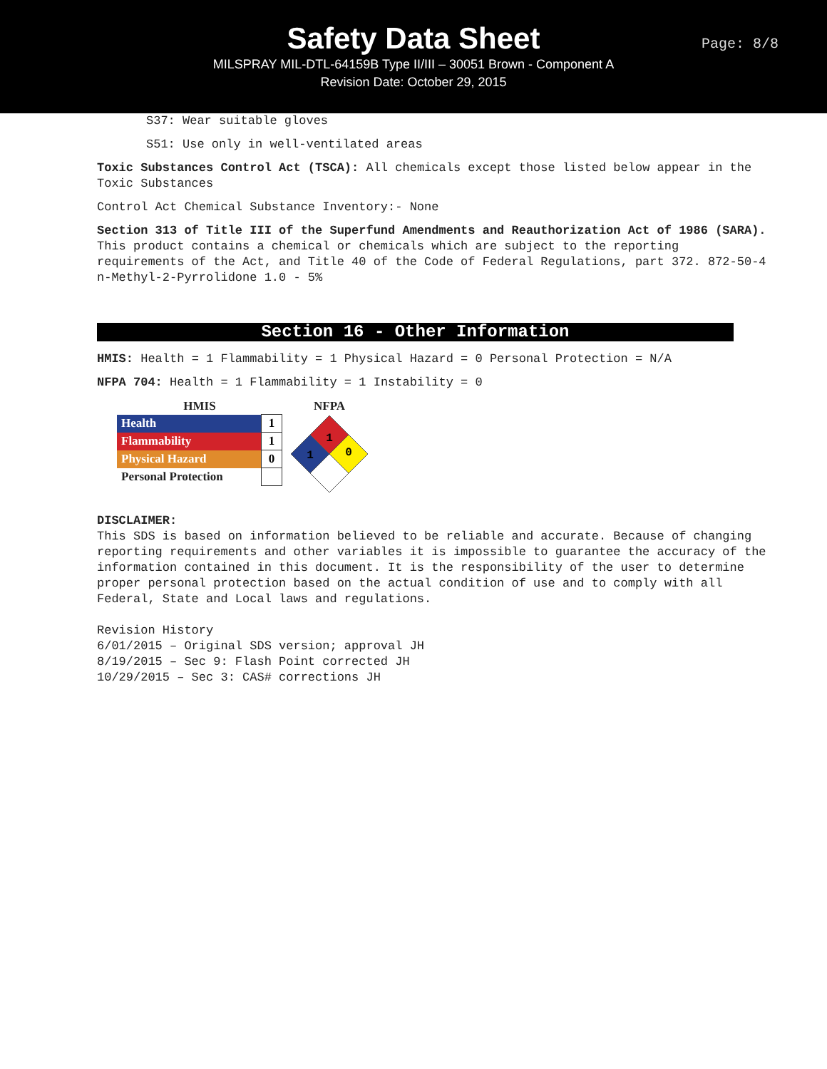Safety Data Sheet
MILSPRAY MIL-DTL-64159B Type II/III – 30051 Brown - Component A
Revision Date: October 29, 2015
Page: 8/8
S37: Wear suitable gloves
S51: Use only in well-ventilated areas
Toxic Substances Control Act (TSCA): All chemicals except those listed below appear in the Toxic Substances
Control Act Chemical Substance Inventory:- None
Section 313 of Title III of the Superfund Amendments and Reauthorization Act of 1986 (SARA). This product contains a chemical or chemicals which are subject to the reporting requirements of the Act, and Title 40 of the Code of Federal Regulations, part 372. 872-50-4 n-Methyl-2-Pyrrolidone 1.0 - 5%
Section 16 - Other Information
HMIS: Health = 1 Flammability = 1 Physical Hazard = 0 Personal Protection = N/A
NFPA 704: Health = 1 Flammability = 1 Instability = 0
HMIS
| Health | 1 |
| Flammability | 1 |
| Physical Hazard | 0 |
| Personal Protection | |
NFPA
1
1
0
DISCLAIMER:
This SDS is based on information believed to be reliable and accurate. Because of changing reporting requirements and other variables it is impossible to guarantee the accuracy of the information contained in this document. It is the responsibility of the user to determine proper personal protection based on the actual condition of use and to comply with all Federal, State and Local laws and regulations.
Revision History
6/01/2015 – Original SDS version; approval JH
8/19/2015 – Sec 9: Flash Point corrected JH
10/29/2015 – Sec 3: CAS# corrections JH